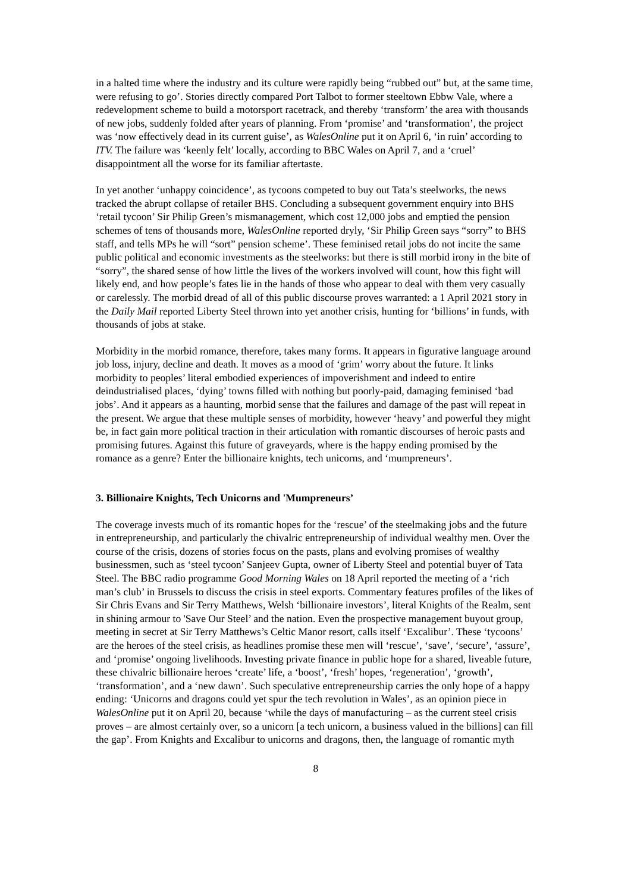in a halted time where the industry and its culture were rapidly being “rubbed out” but, at the same time, were refusing to go’. Stories directly compared Port Talbot to former steeltown Ebbw Vale, where a redevelopment scheme to build a motorsport racetrack, and thereby ‘transform’ the area with thousands of new jobs, suddenly folded after years of planning. From ‘promise’ and ‘transformation’, the project was ‘now effectively dead in its current guise’, as WalesOnline put it on April 6, ‘in ruin’ according to ITV. The failure was ‘keenly felt’ locally, according to BBC Wales on April 7, and a ‘cruel’ disappointment all the worse for its familiar aftertaste.
In yet another ‘unhappy coincidence’, as tycoons competed to buy out Tata’s steelworks, the news tracked the abrupt collapse of retailer BHS. Concluding a subsequent government enquiry into BHS ‘retail tycoon’ Sir Philip Green’s mismanagement, which cost 12,000 jobs and emptied the pension schemes of tens of thousands more, WalesOnline reported dryly, ‘Sir Philip Green says “sorry” to BHS staff, and tells MPs he will “sort” pension scheme’. These feminised retail jobs do not incite the same public political and economic investments as the steelworks: but there is still morbid irony in the bite of “sorry”, the shared sense of how little the lives of the workers involved will count, how this fight will likely end, and how people’s fates lie in the hands of those who appear to deal with them very casually or carelessly. The morbid dread of all of this public discourse proves warranted: a 1 April 2021 story in the Daily Mail reported Liberty Steel thrown into yet another crisis, hunting for ‘billions’ in funds, with thousands of jobs at stake.
Morbidity in the morbid romance, therefore, takes many forms. It appears in figurative language around job loss, injury, decline and death. It moves as a mood of ‘grim’ worry about the future. It links morbidity to peoples’ literal embodied experiences of impoverishment and indeed to entire deindustrialised places, ‘dying’ towns filled with nothing but poorly-paid, damaging feminised ‘bad jobs’. And it appears as a haunting, morbid sense that the failures and damage of the past will repeat in the present. We argue that these multiple senses of morbidity, however ‘heavy’ and powerful they might be, in fact gain more political traction in their articulation with romantic discourses of heroic pasts and promising futures. Against this future of graveyards, where is the happy ending promised by the romance as a genre? Enter the billionaire knights, tech unicorns, and ‘mumpreneurs’.
3. Billionaire Knights, Tech Unicorns and 'Mumpreneurs’
The coverage invests much of its romantic hopes for the ‘rescue’ of the steelmaking jobs and the future in entrepreneurship, and particularly the chivalric entrepreneurship of individual wealthy men. Over the course of the crisis, dozens of stories focus on the pasts, plans and evolving promises of wealthy businessmen, such as ‘steel tycoon’ Sanjeev Gupta, owner of Liberty Steel and potential buyer of Tata Steel. The BBC radio programme Good Morning Wales on 18 April reported the meeting of a ‘rich man’s club’ in Brussels to discuss the crisis in steel exports. Commentary features profiles of the likes of Sir Chris Evans and Sir Terry Matthews, Welsh ‘billionaire investors’, literal Knights of the Realm, sent in shining armour to 'Save Our Steel’ and the nation. Even the prospective management buyout group, meeting in secret at Sir Terry Matthews’s Celtic Manor resort, calls itself ‘Excalibur’. These ‘tycoons’ are the heroes of the steel crisis, as headlines promise these men will ‘rescue’, ‘save’, ‘secure’, ‘assure’, and ‘promise’ ongoing livelihoods. Investing private finance in public hope for a shared, liveable future, these chivalric billionaire heroes ‘create’ life, a ‘boost’, ‘fresh’ hopes, ‘regeneration’, ‘growth’, ‘transformation’, and a ‘new dawn’. Such speculative entrepreneurship carries the only hope of a happy ending: ‘Unicorns and dragons could yet spur the tech revolution in Wales’, as an opinion piece in WalesOnline put it on April 20, because ‘while the days of manufacturing – as the current steel crisis proves – are almost certainly over, so a unicorn [a tech unicorn, a business valued in the billions] can fill the gap’. From Knights and Excalibur to unicorns and dragons, then, the language of romantic myth
8